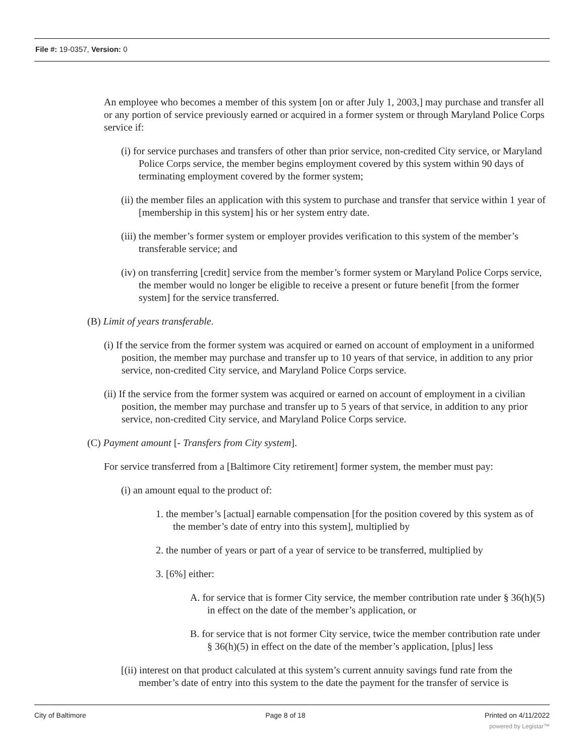File #: 19-0357, Version: 0
An employee who becomes a member of this system [on or after July 1, 2003,] may purchase and transfer all or any portion of service previously earned or acquired in a former system or through Maryland Police Corps service if:
(i) for service purchases and transfers of other than prior service, non-credited City service, or Maryland Police Corps service, the member begins employment covered by this system within 90 days of terminating employment covered by the former system;
(ii) the member files an application with this system to purchase and transfer that service within 1 year of [membership in this system] his or her system entry date.
(iii) the member’s former system or employer provides verification to this system of the member’s transferable service; and
(iv) on transferring [credit] service from the member’s former system or Maryland Police Corps service, the member would no longer be eligible to receive a present or future benefit [from the former system] for the service transferred.
(B) Limit of years transferable.
(i) If the service from the former system was acquired or earned on account of employment in a uniformed position, the member may purchase and transfer up to 10 years of that service, in addition to any prior service, non-credited City service, and Maryland Police Corps service.
(ii) If the service from the former system was acquired or earned on account of employment in a civilian position, the member may purchase and transfer up to 5 years of that service, in addition to any prior service, non-credited City service, and Maryland Police Corps service.
(C) Payment amount [- Transfers from City system].
For service transferred from a [Baltimore City retirement] former system, the member must pay:
(i) an amount equal to the product of:
1. the member’s [actual] earnable compensation [for the position covered by this system as of the member’s date of entry into this system], multiplied by
2. the number of years or part of a year of service to be transferred, multiplied by
3. [6%] either:
A. for service that is former City service, the member contribution rate under § 36(h)(5) in effect on the date of the member’s application, or
B. for service that is not former City service, twice the member contribution rate under § 36(h)(5) in effect on the date of the member’s application, [plus] less
[(ii) interest on that product calculated at this system’s current annuity savings fund rate from the member’s date of entry into this system to the date the payment for the transfer of service is
City of Baltimore Page 8 of 18 Printed on 4/11/2022
powered by Legistar™